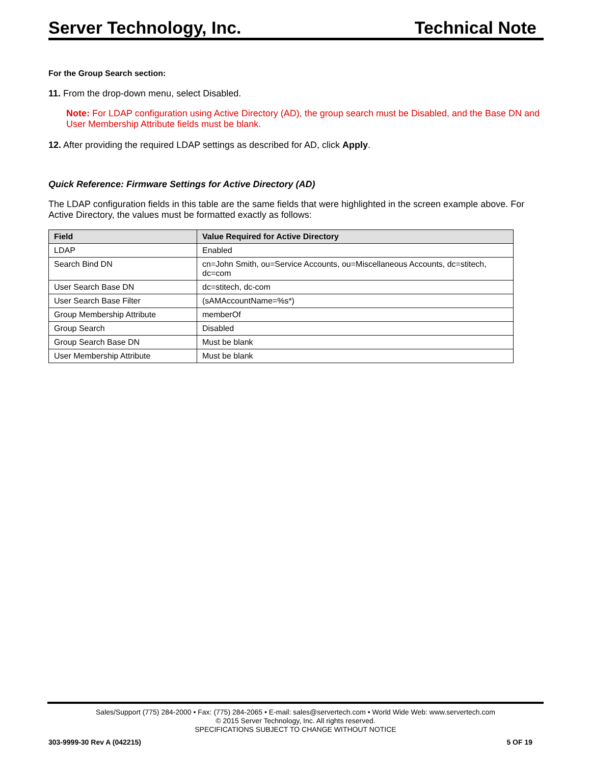Server Technology, Inc. Technical Note
For the Group Search section:
11. From the drop-down menu, select Disabled.
Note: For LDAP configuration using Active Directory (AD), the group search must be Disabled, and the Base DN and User Membership Attribute fields must be blank.
12. After providing the required LDAP settings as described for AD, click Apply.
Quick Reference: Firmware Settings for Active Directory (AD)
The LDAP configuration fields in this table are the same fields that were highlighted in the screen example above. For Active Directory, the values must be formatted exactly as follows:
| Field | Value Required for Active Directory |
| --- | --- |
| LDAP | Enabled |
| Search Bind DN | cn=John Smith, ou=Service Accounts, ou=Miscellaneous Accounts, dc=stitech, dc=com |
| User Search Base DN | dc=stitech, dc-com |
| User Search Base Filter | (sAMAccountName=%s*) |
| Group Membership Attribute | memberOf |
| Group Search | Disabled |
| Group Search Base DN | Must be blank |
| User Membership Attribute | Must be blank |
Sales/Support (775) 284-2000 • Fax: (775) 284-2065 • E-mail: sales@servertech.com • World Wide Web: www.servertech.com
© 2015 Server Technology, Inc. All rights reserved.
SPECIFICATIONS SUBJECT TO CHANGE WITHOUT NOTICE
303-9999-30 Rev A (042215) 5 OF 19